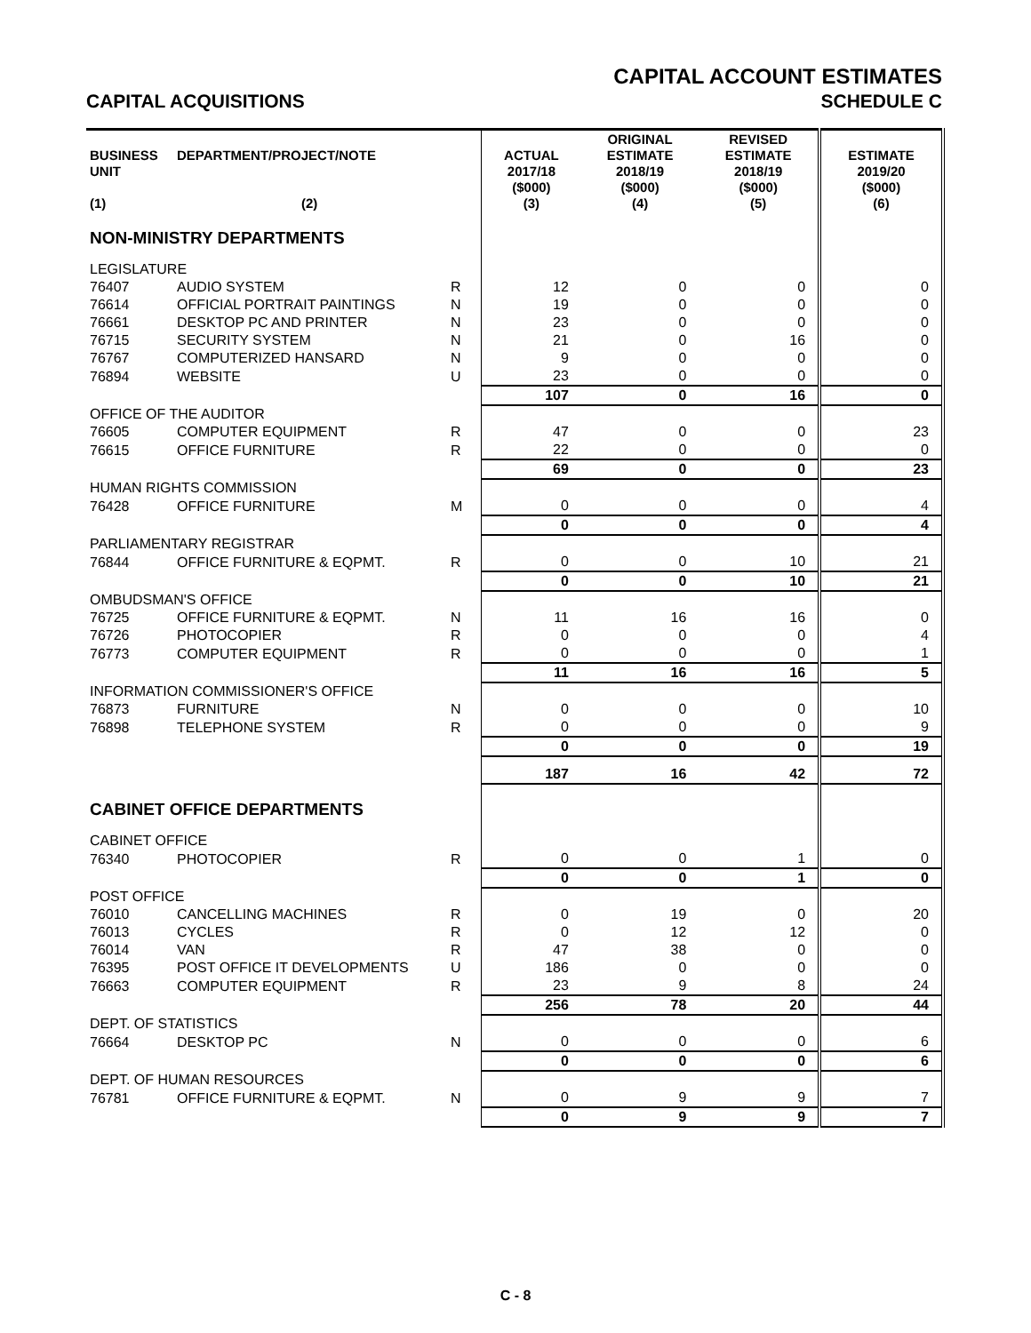CAPITAL ACCOUNT ESTIMATES
CAPITAL ACQUISITIONS SCHEDULE C
| BUSINESS UNIT (1) | DEPARTMENT/PROJECT/NOTE (2) | | ACTUAL 2017/18 ($000) (3) | ORIGINAL ESTIMATE 2018/19 ($000) (4) | REVISED ESTIMATE 2018/19 ($000) (5) | ESTIMATE 2019/20 ($000) (6) |
| --- | --- | --- | --- | --- | --- | --- |
| NON-MINISTRY DEPARTMENTS | | | | | | |
| LEGISLATURE | | | | | | |
| 76407 | AUDIO SYSTEM | R | 12 | 0 | 0 | 0 |
| 76614 | OFFICIAL PORTRAIT PAINTINGS | N | 19 | 0 | 0 | 0 |
| 76661 | DESKTOP PC AND PRINTER | N | 23 | 0 | 0 | 0 |
| 76715 | SECURITY SYSTEM | N | 21 | 0 | 16 | 0 |
| 76767 | COMPUTERIZED HANSARD | N | 9 | 0 | 0 | 0 |
| 76894 | WEBSITE | U | 23 | 0 | 0 | 0 |
| | | | 107 | 0 | 16 | 0 |
| OFFICE OF THE AUDITOR | | | | | | |
| 76605 | COMPUTER EQUIPMENT | R | 47 | 0 | 0 | 23 |
| 76615 | OFFICE FURNITURE | R | 22 | 0 | 0 | 0 |
| | | | 69 | 0 | 0 | 23 |
| HUMAN RIGHTS COMMISSION | | | | | | |
| 76428 | OFFICE FURNITURE | M | 0 | 0 | 0 | 4 |
| | | | 0 | 0 | 0 | 4 |
| PARLIAMENTARY REGISTRAR | | | | | | |
| 76844 | OFFICE FURNITURE & EQPMT. | R | 0 | 0 | 10 | 21 |
| | | | 0 | 0 | 10 | 21 |
| OMBUDSMAN'S OFFICE | | | | | | |
| 76725 | OFFICE FURNITURE & EQPMT. | N | 11 | 16 | 16 | 0 |
| 76726 | PHOTOCOPIER | R | 0 | 0 | 0 | 4 |
| 76773 | COMPUTER EQUIPMENT | R | 0 | 0 | 0 | 1 |
| | | | 11 | 16 | 16 | 5 |
| INFORMATION COMMISSIONER'S OFFICE | | | | | | |
| 76873 | FURNITURE | N | 0 | 0 | 0 | 10 |
| 76898 | TELEPHONE SYSTEM | R | 0 | 0 | 0 | 9 |
| | | | 0 | 0 | 0 | 19 |
| | | | 187 | 16 | 42 | 72 |
| CABINET OFFICE DEPARTMENTS | | | | | | |
| CABINET OFFICE | | | | | | |
| 76340 | PHOTOCOPIER | R | 0 | 0 | 1 | 0 |
| | | | 0 | 0 | 1 | 0 |
| POST OFFICE | | | | | | |
| 76010 | CANCELLING MACHINES | R | 0 | 19 | 0 | 20 |
| 76013 | CYCLES | R | 0 | 12 | 12 | 0 |
| 76014 | VAN | R | 47 | 38 | 0 | 0 |
| 76395 | POST OFFICE IT DEVELOPMENTS | U | 186 | 0 | 0 | 0 |
| 76663 | COMPUTER EQUIPMENT | R | 23 | 9 | 8 | 24 |
| | | | 256 | 78 | 20 | 44 |
| DEPT. OF STATISTICS | | | | | | |
| 76664 | DESKTOP PC | N | 0 | 0 | 0 | 6 |
| | | | 0 | 0 | 0 | 6 |
| DEPT. OF HUMAN RESOURCES | | | | | | |
| 76781 | OFFICE FURNITURE & EQPMT. | N | 0 | 9 | 9 | 7 |
| | | | 0 | 9 | 9 | 7 |
C - 8